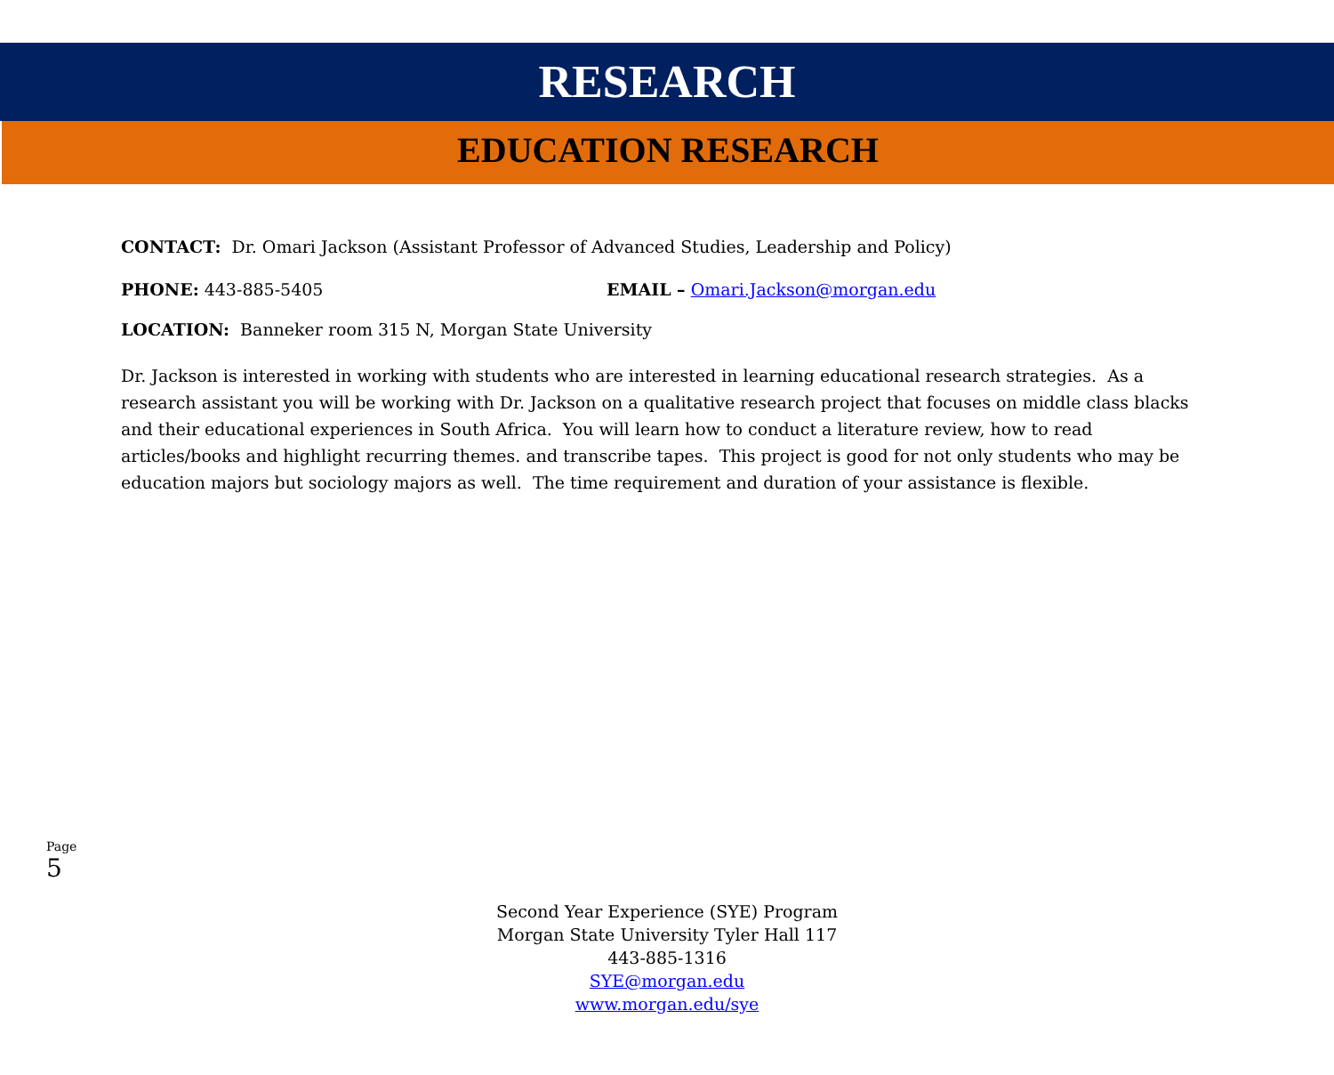RESEARCH
EDUCATION RESEARCH
CONTACT: Dr. Omari Jackson (Assistant Professor of Advanced Studies, Leadership and Policy)
PHONE: 443-885-5405 EMAIL – Omari.Jackson@morgan.edu
LOCATION: Banneker room 315 N, Morgan State University
Dr. Jackson is interested in working with students who are interested in learning educational research strategies. As a research assistant you will be working with Dr. Jackson on a qualitative research project that focuses on middle class blacks and their educational experiences in South Africa. You will learn how to conduct a literature review, how to read articles/books and highlight recurring themes. and transcribe tapes. This project is good for not only students who may be education majors but sociology majors as well. The time requirement and duration of your assistance is flexible.
Page 5
Second Year Experience (SYE) Program
Morgan State University Tyler Hall 117
443-885-1316
SYE@morgan.edu
www.morgan.edu/sye